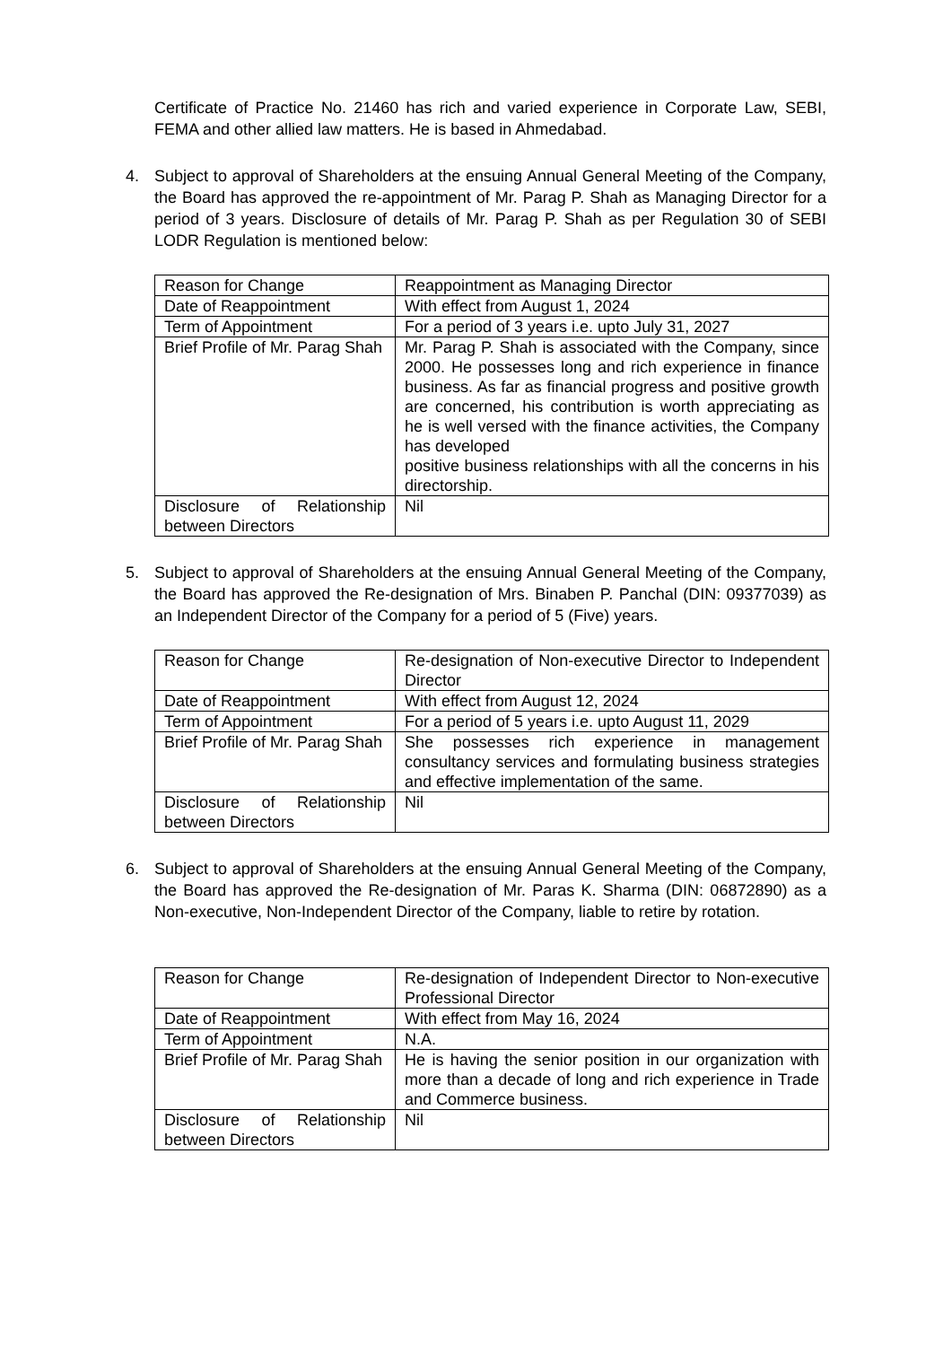Certificate of Practice No. 21460 has rich and varied experience in Corporate Law, SEBI, FEMA and other allied law matters. He is based in Ahmedabad.
4. Subject to approval of Shareholders at the ensuing Annual General Meeting of the Company, the Board has approved the re-appointment of Mr. Parag P. Shah as Managing Director for a period of 3 years. Disclosure of details of Mr. Parag P. Shah as per Regulation 30 of SEBI LODR Regulation is mentioned below:
| Reason for Change | Reappointment as Managing Director |
| Date of Reappointment | With effect from August 1, 2024 |
| Term of Appointment | For a period of 3 years i.e. upto July 31, 2027 |
| Brief Profile of Mr. Parag Shah | Mr. Parag P. Shah is associated with the Company, since 2000. He possesses long and rich experience in finance business. As far as financial progress and positive growth are concerned, his contribution is worth appreciating as he is well versed with the finance activities, the Company has developed positive business relationships with all the concerns in his directorship. |
| Disclosure of Relationship between Directors | Nil |
5. Subject to approval of Shareholders at the ensuing Annual General Meeting of the Company, the Board has approved the Re-designation of Mrs. Binaben P. Panchal (DIN: 09377039) as an Independent Director of the Company for a period of 5 (Five) years.
| Reason for Change | Re-designation of Non-executive Director to Independent Director |
| Date of Reappointment | With effect from August 12, 2024 |
| Term of Appointment | For a period of 5 years i.e. upto August 11, 2029 |
| Brief Profile of Mr. Parag Shah | She possesses rich experience in management consultancy services and formulating business strategies and effective implementation of the same. |
| Disclosure of Relationship between Directors | Nil |
6. Subject to approval of Shareholders at the ensuing Annual General Meeting of the Company, the Board has approved the Re-designation of Mr. Paras K. Sharma (DIN: 06872890) as a Non-executive, Non-Independent Director of the Company, liable to retire by rotation.
| Reason for Change | Re-designation of Independent Director to Non-executive Professional Director |
| Date of Reappointment | With effect from May 16, 2024 |
| Term of Appointment | N.A. |
| Brief Profile of Mr. Parag Shah | He is having the senior position in our organization with more than a decade of long and rich experience in Trade and Commerce business. |
| Disclosure of Relationship between Directors | Nil |